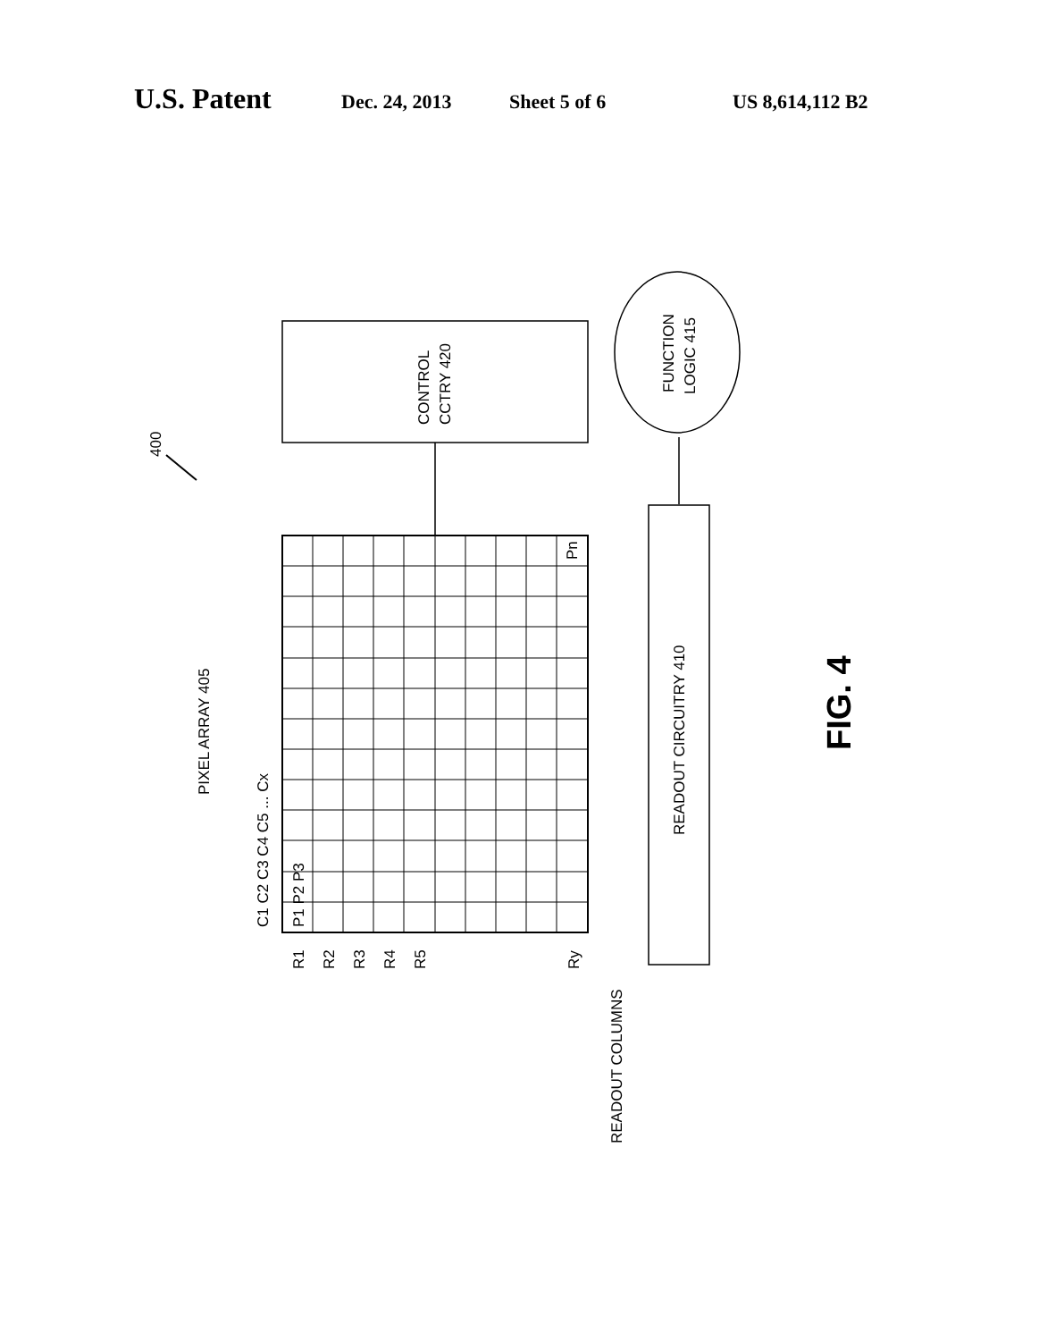U.S. Patent
Dec. 24, 2013 Sheet 5 of 6 US 8,614,112 B2
400
CONTROL
CCTRY 420
FUNCTION
LOGIC 415
READOUT CIRCUITRY 410
PIXEL ARRAY 405
C1 C2 C3 C4 C5 ... Cx
P1 P2 P3
Pn
R1
R2
R3
R4
R5
Ry
READOUT COLUMNS
FIG. 4